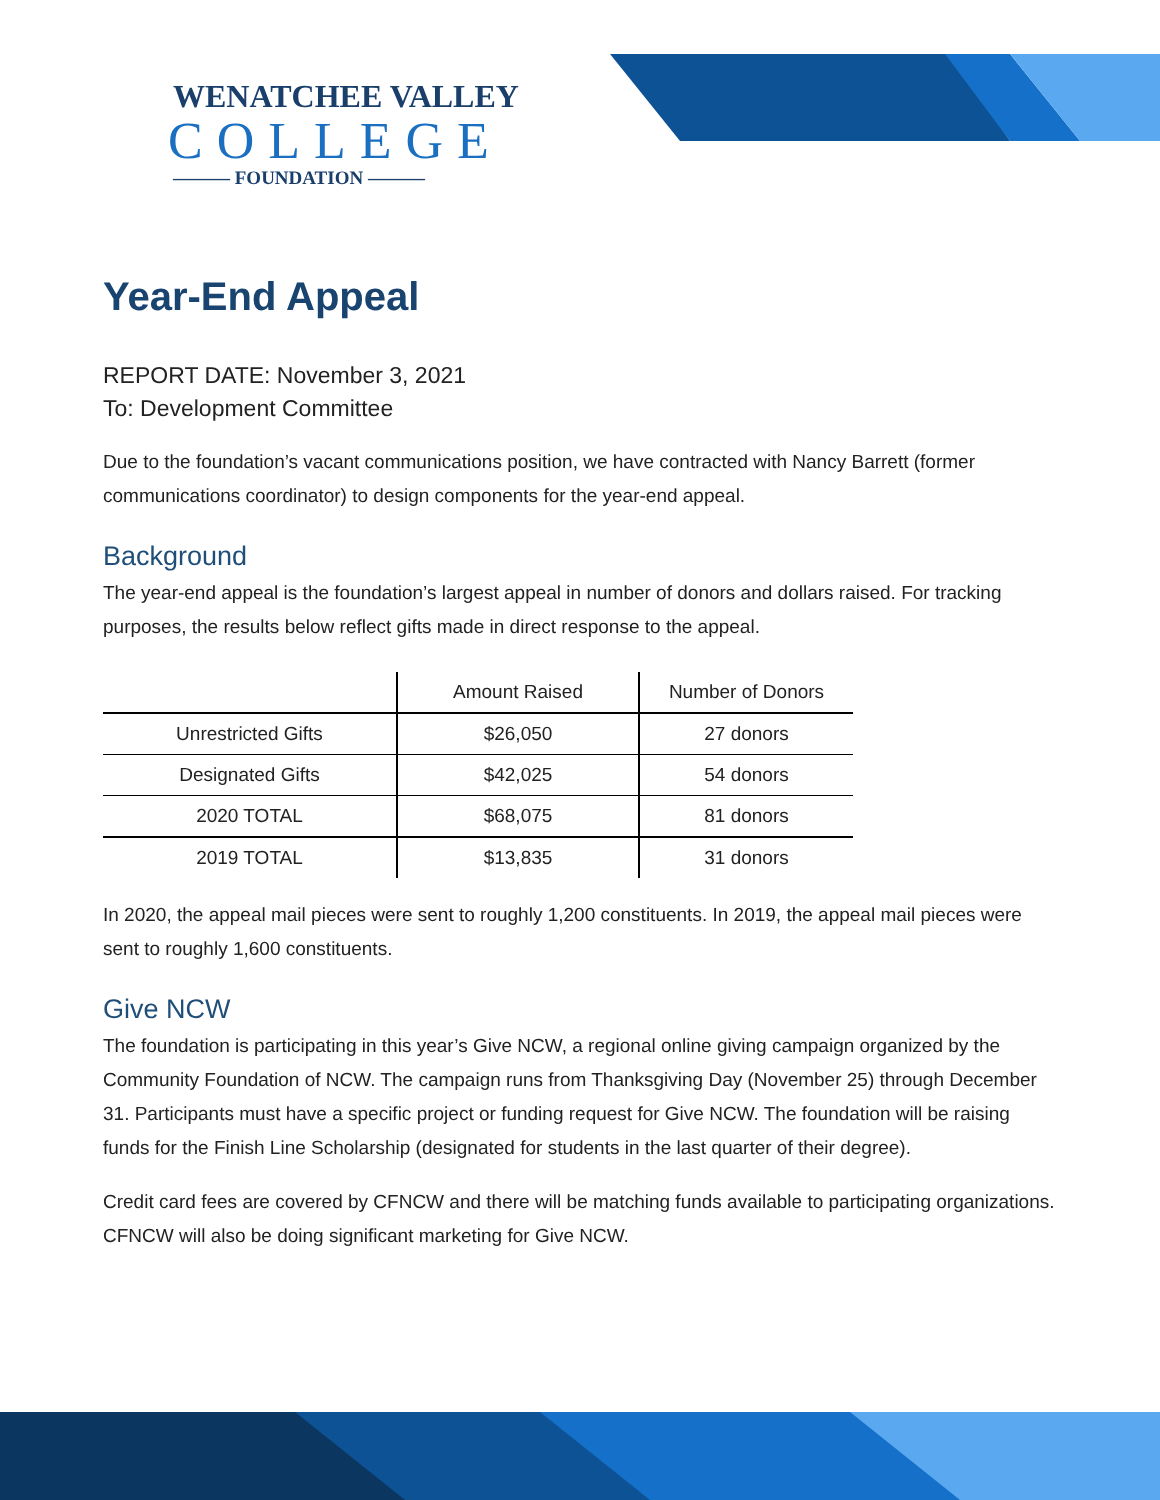WENATCHEE VALLEY
COLLEGE
——— FOUNDATION ———
Year-End Appeal
REPORT DATE: November 3, 2021
To: Development Committee
Due to the foundation’s vacant communications position, we have contracted with Nancy Barrett (former communications coordinator) to design components for the year-end appeal.
Background
The year-end appeal is the foundation’s largest appeal in number of donors and dollars raised. For tracking purposes, the results below reflect gifts made in direct response to the appeal.
| | Amount Raised | Number of Donors |
| --- | --- | --- |
| Unrestricted Gifts | $26,050 | 27 donors |
| Designated Gifts | $42,025 | 54 donors |
| 2020 TOTAL | $68,075 | 81 donors |
| 2019 TOTAL | $13,835 | 31 donors |
In 2020, the appeal mail pieces were sent to roughly 1,200 constituents. In 2019, the appeal mail pieces were sent to roughly 1,600 constituents.
Give NCW
The foundation is participating in this year’s Give NCW, a regional online giving campaign organized by the Community Foundation of NCW. The campaign runs from Thanksgiving Day (November 25) through December 31. Participants must have a specific project or funding request for Give NCW. The foundation will be raising funds for the Finish Line Scholarship (designated for students in the last quarter of their degree).
Credit card fees are covered by CFNCW and there will be matching funds available to participating organizations. CFNCW will also be doing significant marketing for Give NCW.